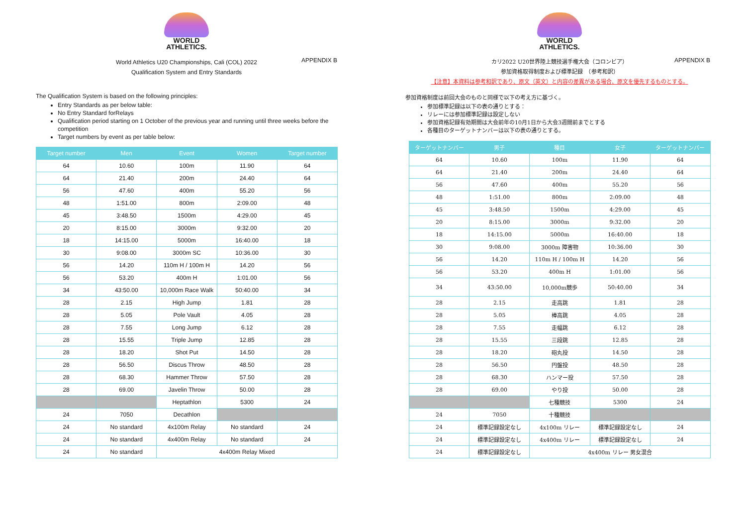WORLD
ATHLETICS.
APPENDIX B
World Athletics U20 Championships, Cali (COL) 2022
Qualification System and Entry Standards
The Qualification System is based on the following principles:
Entry Standards as per below table:
No Entry Standard forRelays
Qualification period starting on 1 October of the previous year and running until three weeks before the competition
Target numbers by event as per table below:
| Target number | Men | Event | Women | Target number |
| --- | --- | --- | --- | --- |
| 64 | 10.60 | 100m | 11.90 | 64 |
| 64 | 21.40 | 200m | 24.40 | 64 |
| 56 | 47.60 | 400m | 55.20 | 56 |
| 48 | 1:51.00 | 800m | 2:09.00 | 48 |
| 45 | 3:48.50 | 1500m | 4:29.00 | 45 |
| 20 | 8:15.00 | 3000m | 9:32.00 | 20 |
| 18 | 14:15.00 | 5000m | 16:40.00 | 18 |
| 30 | 9:08.00 | 3000m SC | 10:36.00 | 30 |
| 56 | 14.20 | 110m H / 100m H | 14.20 | 56 |
| 56 | 53.20 | 400m H | 1:01.00 | 56 |
| 34 | 43:50.00 | 10,000m Race Walk | 50:40.00 | 34 |
| 28 | 2.15 | High Jump | 1.81 | 28 |
| 28 | 5.05 | Pole Vault | 4.05 | 28 |
| 28 | 7.55 | Long Jump | 6.12 | 28 |
| 28 | 15.55 | Triple Jump | 12.85 | 28 |
| 28 | 18.20 | Shot Put | 14.50 | 28 |
| 28 | 56.50 | Discus Throw | 48.50 | 28 |
| 28 | 68.30 | Hammer Throw | 57.50 | 28 |
| 28 | 69.00 | Javelin Throw | 50.00 | 28 |
| | | Heptathlon | 5300 | 24 |
| 24 | 7050 | Decathlon | | |
| 24 | No standard | 4x100m Relay | No standard | 24 |
| 24 | No standard | 4x400m Relay | No standard | 24 |
| 24 | No standard | 4x400m Relay Mixed | | |
WORLD
ATHLETICS.
APPENDIX B
カリ2022 U20世界陸上競技選手権大会（コロンビア）
参加資格取得制度および標準記録　（参考和訳）
【注意】本資料は参考和訳であり、原文（英文）と内容の差異がある場合、原文を優先するものとする。
参加資格制度は前回大会のものと同様で以下の考え方に基づく。
参加標準記録は以下の表の通りとする：
リレーには参加標準記録は設定しない
参加資格記録有効期間は大会前年の10月1日から大会3週間前までとする
各種目のターゲットナンバーは以下の表の通りとする。
| ターゲットナンバー | 男子 | 種目 | 女子 | ターゲットナンバー |
| --- | --- | --- | --- | --- |
| 64 | 10.60 | 100m | 11.90 | 64 |
| 64 | 21.40 | 200m | 24.40 | 64 |
| 56 | 47.60 | 400m | 55.20 | 56 |
| 48 | 1:51.00 | 800m | 2:09.00 | 48 |
| 45 | 3:48.50 | 1500m | 4:29.00 | 45 |
| 20 | 8:15.00 | 3000m | 9:32.00 | 20 |
| 18 | 14:15.00 | 5000m | 16:40.00 | 18 |
| 30 | 9:08.00 | 3000m 障害物 | 10:36.00 | 30 |
| 56 | 14.20 | 110m H / 100m H | 14.20 | 56 |
| 56 | 53.20 | 400m H | 1:01.00 | 56 |
| 34 | 43:50.00 | 10,000m競歩 | 50:40.00 | 34 |
| 28 | 2.15 | 走高跳 | 1.81 | 28 |
| 28 | 5.05 | 棒高跳 | 4.05 | 28 |
| 28 | 7.55 | 走幅跳 | 6.12 | 28 |
| 28 | 15.55 | 三段跳 | 12.85 | 28 |
| 28 | 18.20 | 砲丸投 | 14.50 | 28 |
| 28 | 56.50 | 円盤投 | 48.50 | 28 |
| 28 | 68.30 | ハンマー投 | 57.50 | 28 |
| 28 | 69.00 | やり投 | 50.00 | 28 |
| | | 七種競技 | 5300 | 24 |
| 24 | 7050 | 十種競技 | | |
| 24 | 標準記録設定なし | 4x100m リレー | 標準記録設定なし | 24 |
| 24 | 標準記録設定なし | 4x400m リレー | 標準記録設定なし | 24 |
| 24 | 標準記録設定なし | 4x400m リレー 男女混合 | | |